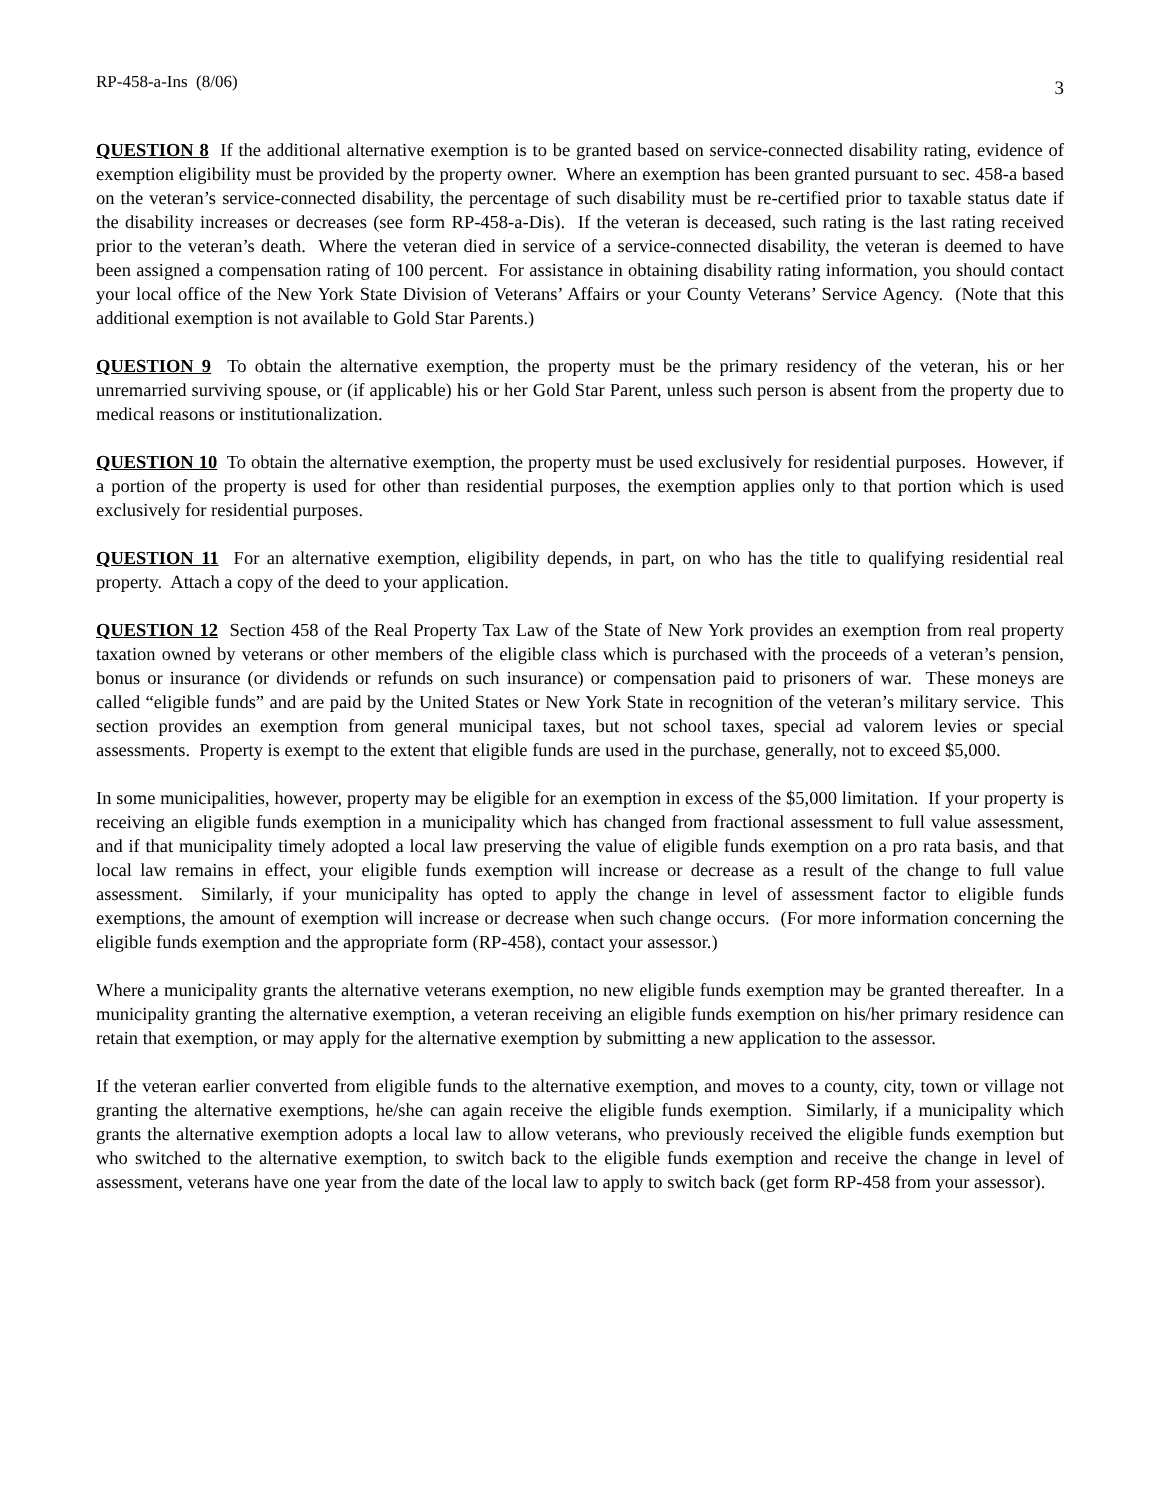RP-458-a-Ins (8/06) 3
QUESTION 8 If the additional alternative exemption is to be granted based on service-connected disability rating, evidence of exemption eligibility must be provided by the property owner. Where an exemption has been granted pursuant to sec. 458-a based on the veteran’s service-connected disability, the percentage of such disability must be re-certified prior to taxable status date if the disability increases or decreases (see form RP-458-a-Dis). If the veteran is deceased, such rating is the last rating received prior to the veteran’s death. Where the veteran died in service of a service-connected disability, the veteran is deemed to have been assigned a compensation rating of 100 percent. For assistance in obtaining disability rating information, you should contact your local office of the New York State Division of Veterans’ Affairs or your County Veterans’ Service Agency. (Note that this additional exemption is not available to Gold Star Parents.)
QUESTION 9 To obtain the alternative exemption, the property must be the primary residency of the veteran, his or her unremarried surviving spouse, or (if applicable) his or her Gold Star Parent, unless such person is absent from the property due to medical reasons or institutionalization.
QUESTION 10 To obtain the alternative exemption, the property must be used exclusively for residential purposes. However, if a portion of the property is used for other than residential purposes, the exemption applies only to that portion which is used exclusively for residential purposes.
QUESTION 11 For an alternative exemption, eligibility depends, in part, on who has the title to qualifying residential real property. Attach a copy of the deed to your application.
QUESTION 12 Section 458 of the Real Property Tax Law of the State of New York provides an exemption from real property taxation owned by veterans or other members of the eligible class which is purchased with the proceeds of a veteran’s pension, bonus or insurance (or dividends or refunds on such insurance) or compensation paid to prisoners of war. These moneys are called “eligible funds” and are paid by the United States or New York State in recognition of the veteran’s military service. This section provides an exemption from general municipal taxes, but not school taxes, special ad valorem levies or special assessments. Property is exempt to the extent that eligible funds are used in the purchase, generally, not to exceed $5,000.
In some municipalities, however, property may be eligible for an exemption in excess of the $5,000 limitation. If your property is receiving an eligible funds exemption in a municipality which has changed from fractional assessment to full value assessment, and if that municipality timely adopted a local law preserving the value of eligible funds exemption on a pro rata basis, and that local law remains in effect, your eligible funds exemption will increase or decrease as a result of the change to full value assessment. Similarly, if your municipality has opted to apply the change in level of assessment factor to eligible funds exemptions, the amount of exemption will increase or decrease when such change occurs. (For more information concerning the eligible funds exemption and the appropriate form (RP-458), contact your assessor.)
Where a municipality grants the alternative veterans exemption, no new eligible funds exemption may be granted thereafter. In a municipality granting the alternative exemption, a veteran receiving an eligible funds exemption on his/her primary residence can retain that exemption, or may apply for the alternative exemption by submitting a new application to the assessor.
If the veteran earlier converted from eligible funds to the alternative exemption, and moves to a county, city, town or village not granting the alternative exemptions, he/she can again receive the eligible funds exemption. Similarly, if a municipality which grants the alternative exemption adopts a local law to allow veterans, who previously received the eligible funds exemption but who switched to the alternative exemption, to switch back to the eligible funds exemption and receive the change in level of assessment, veterans have one year from the date of the local law to apply to switch back (get form RP-458 from your assessor).